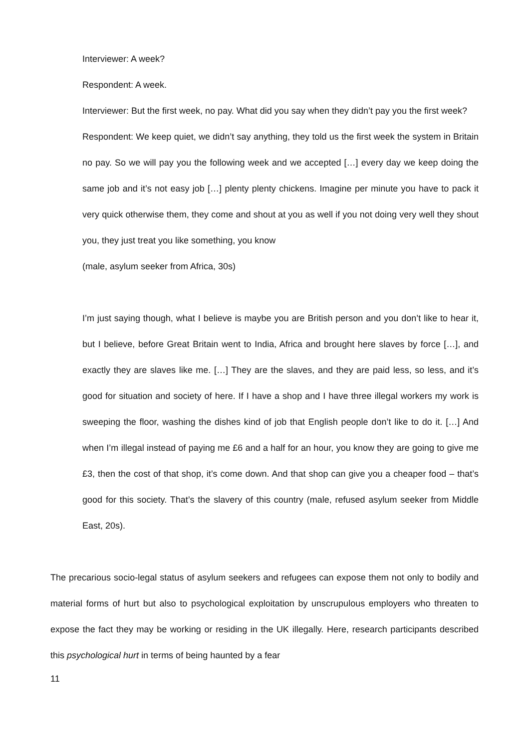Interviewer: A week?
Respondent: A week.
Interviewer: But the first week, no pay. What did you say when they didn’t pay you the first week?
Respondent: We keep quiet, we didn’t say anything, they told us the first week the system in Britain no pay. So we will pay you the following week and we accepted […] every day we keep doing the same job and it’s not easy job […] plenty plenty chickens. Imagine per minute you have to pack it very quick otherwise them, they come and shout at you as well if you not doing very well they shout you, they just treat you like something, you know
(male, asylum seeker from Africa, 30s)
I’m just saying though, what I believe is maybe you are British person and you don’t like to hear it, but I believe, before Great Britain went to India, Africa and brought here slaves by force […], and exactly they are slaves like me. […] They are the slaves, and they are paid less, so less, and it’s good for situation and society of here. If I have a shop and I have three illegal workers my work is sweeping the floor, washing the dishes kind of job that English people don’t like to do it. […] And when I’m illegal instead of paying me £6 and a half for an hour, you know they are going to give me £3, then the cost of that shop, it’s come down. And that shop can give you a cheaper food – that’s good for this society. That’s the slavery of this country (male, refused asylum seeker from Middle East, 20s).
The precarious socio-legal status of asylum seekers and refugees can expose them not only to bodily and material forms of hurt but also to psychological exploitation by unscrupulous employers who threaten to expose the fact they may be working or residing in the UK illegally. Here, research participants described this psychological hurt in terms of being haunted by a fear
11